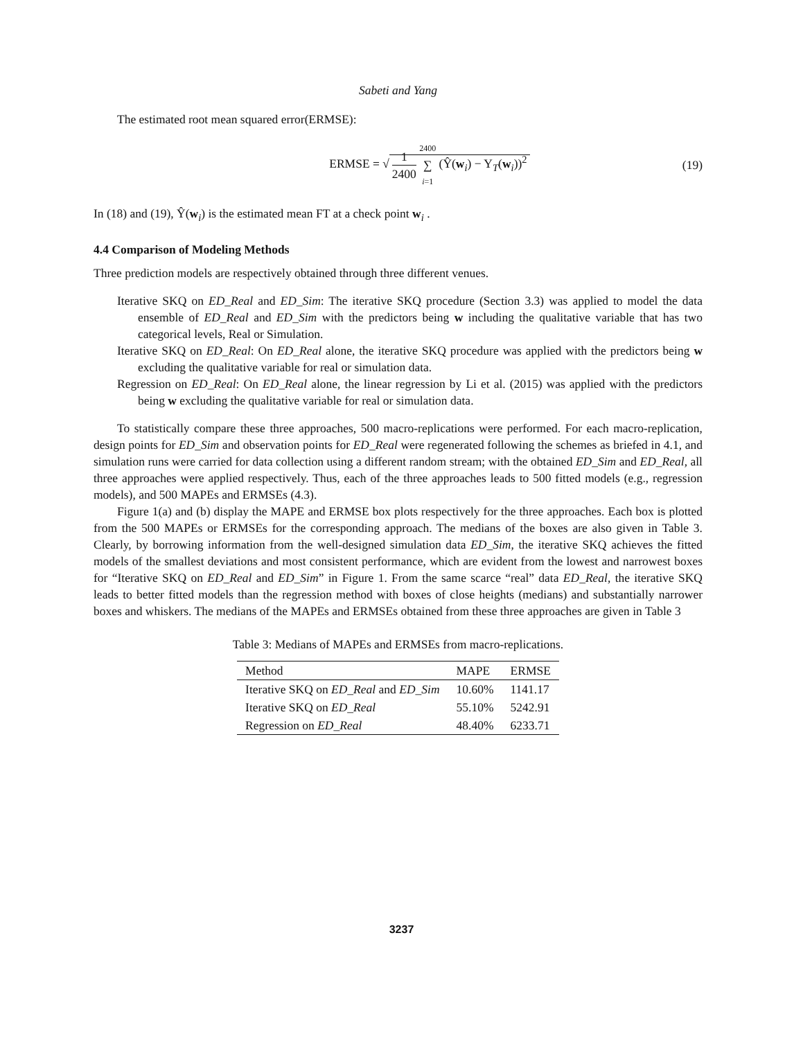Sabeti and Yang
The estimated root mean squared error(ERMSE):
ERMSE = √ 1 2400 2400 ∑ i=1 (Ŷ(w<sub>i</sub>) − Y<sub>T</sub>(w<sub>i</sub>))<sup>2</sup>
(19)
In (18) and (19), Ŷ(w<sub>i</sub>) is the estimated mean FT at a check point w<sub>i</sub> .
4.4 Comparison of Modeling Methods
Three prediction models are respectively obtained through three different venues.
Iterative SKQ on ED_Real and ED_Sim: The iterative SKQ procedure (Section 3.3) was applied to model the data ensemble of ED_Real and ED_Sim with the predictors being w including the qualitative variable that has two categorical levels, Real or Simulation.
Iterative SKQ on ED_Real: On ED_Real alone, the iterative SKQ procedure was applied with the predictors being w excluding the qualitative variable for real or simulation data.
Regression on ED_Real: On ED_Real alone, the linear regression by Li et al. (2015) was applied with the predictors being w excluding the qualitative variable for real or simulation data.
To statistically compare these three approaches, 500 macro-replications were performed. For each macro-replication, design points for ED_Sim and observation points for ED_Real were regenerated following the schemes as briefed in 4.1, and simulation runs were carried for data collection using a different random stream; with the obtained ED_Sim and ED_Real, all three approaches were applied respectively. Thus, each of the three approaches leads to 500 fitted models (e.g., regression models), and 500 MAPEs and ERMSEs (4.3).
Figure 1(a) and (b) display the MAPE and ERMSE box plots respectively for the three approaches. Each box is plotted from the 500 MAPEs or ERMSEs for the corresponding approach. The medians of the boxes are also given in Table 3. Clearly, by borrowing information from the well-designed simulation data ED_Sim, the iterative SKQ achieves the fitted models of the smallest deviations and most consistent performance, which are evident from the lowest and narrowest boxes for “Iterative SKQ on ED_Real and ED_Sim” in Figure 1. From the same scarce “real” data ED_Real, the iterative SKQ leads to better fitted models than the regression method with boxes of close heights (medians) and substantially narrower boxes and whiskers. The medians of the MAPEs and ERMSEs obtained from these three approaches are given in Table 3
Table 3: Medians of MAPEs and ERMSEs from macro-replications.
| Method | MAPE | ERMSE |
| --- | --- | --- |
| Iterative SKQ on ED_Real and ED_Sim | 10.60% | 1141.17 |
| Iterative SKQ on ED_Real | 55.10% | 5242.91 |
| Regression on ED_Real | 48.40% | 6233.71 |
3237